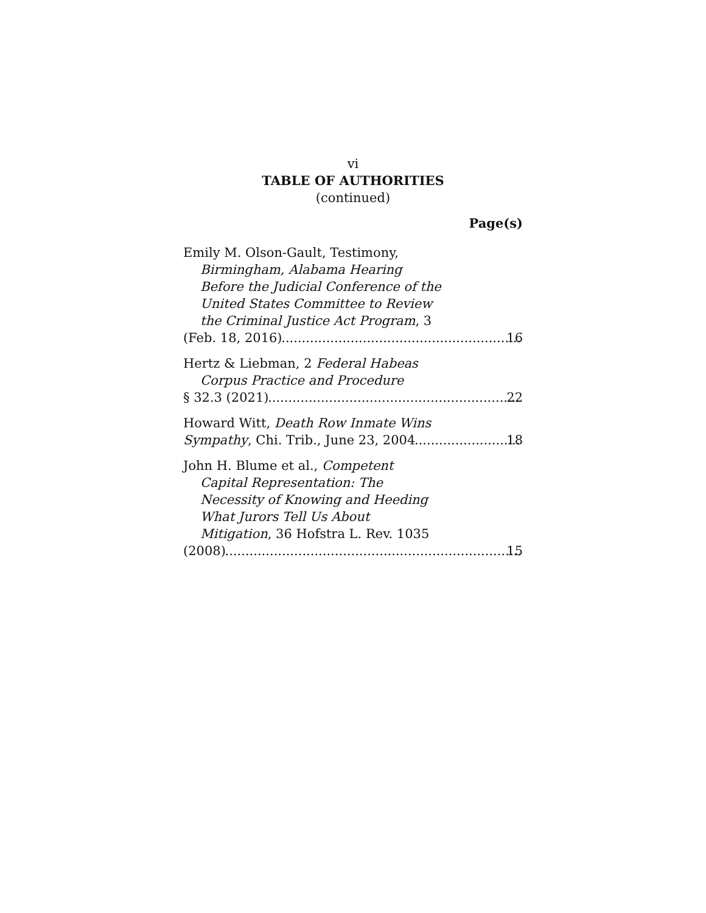vi
TABLE OF AUTHORITIES
(continued)
Page(s)
Emily M. Olson-Gault, Testimony,
Birmingham, Alabama Hearing
Before the Judicial Conference of the
United States Committee to Review
the Criminal Justice Act Program, 3
(Feb. 18, 2016) 16
Hertz & Liebman, 2 Federal Habeas
Corpus Practice and Procedure
§ 32.3 (2021) 22
Howard Witt, Death Row Inmate Wins
Sympathy, Chi. Trib., June 23, 2004 18
John H. Blume et al., Competent
Capital Representation: The
Necessity of Knowing and Heeding
What Jurors Tell Us About
Mitigation, 36 Hofstra L. Rev. 1035
(2008) 15